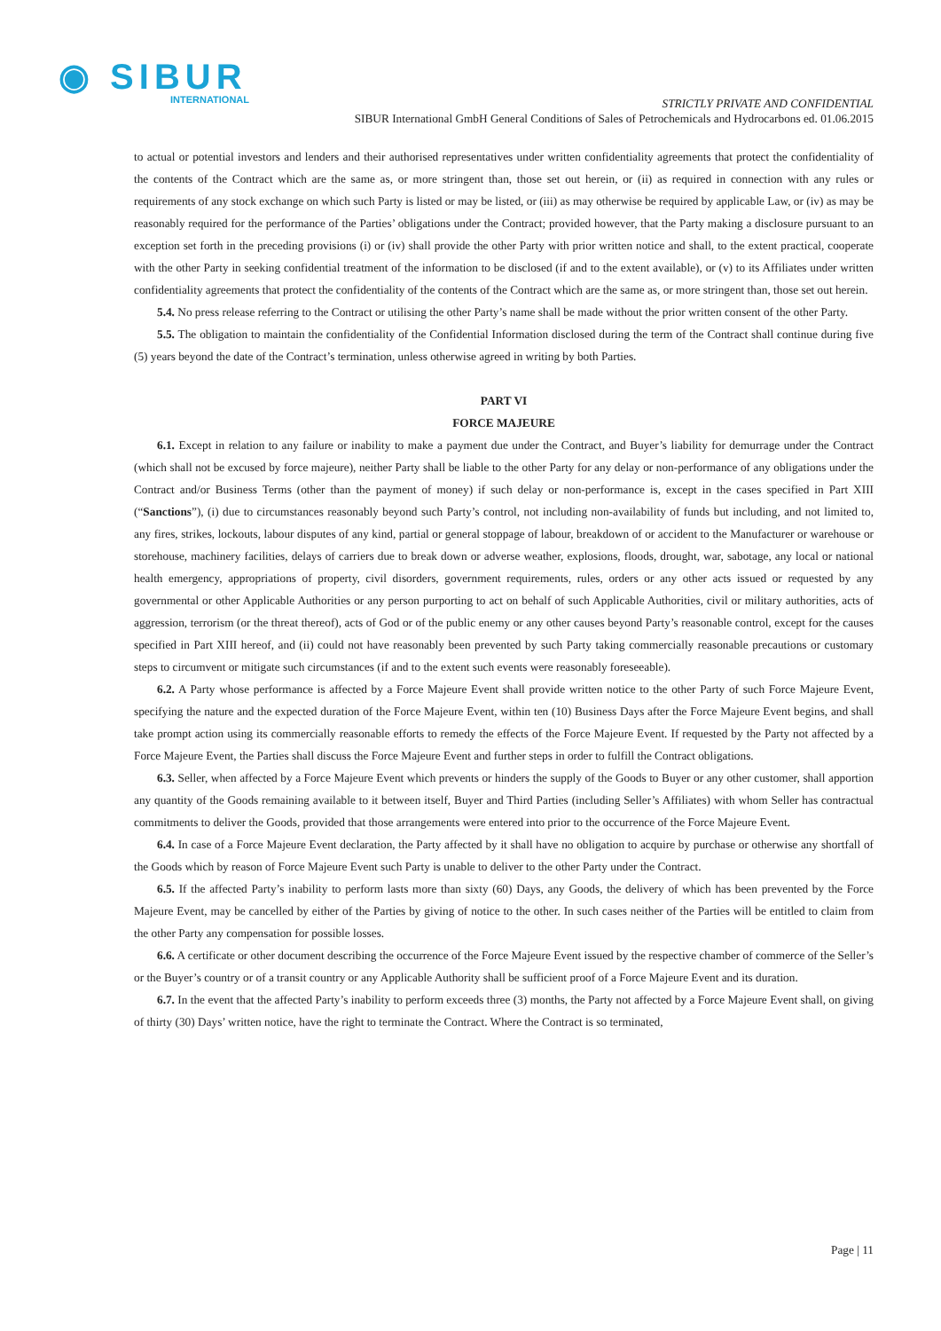◉ SIBUR
INTERNATIONAL
STRICTLY PRIVATE AND CONFIDENTIAL
SIBUR International GmbH General Conditions of Sales of Petrochemicals and Hydrocarbons ed. 01.06.2015
to actual or potential investors and lenders and their authorised representatives under written confidentiality agreements that protect the confidentiality of the contents of the Contract which are the same as, or more stringent than, those set out herein, or (ii) as required in connection with any rules or requirements of any stock exchange on which such Party is listed or may be listed, or (iii) as may otherwise be required by applicable Law, or (iv) as may be reasonably required for the performance of the Parties’ obligations under the Contract; provided however, that the Party making a disclosure pursuant to an exception set forth in the preceding provisions (i) or (iv) shall provide the other Party with prior written notice and shall, to the extent practical, cooperate with the other Party in seeking confidential treatment of the information to be disclosed (if and to the extent available), or (v) to its Affiliates under written confidentiality agreements that protect the confidentiality of the contents of the Contract which are the same as, or more stringent than, those set out herein.
5.4. No press release referring to the Contract or utilising the other Party’s name shall be made without the prior written consent of the other Party.
5.5. The obligation to maintain the confidentiality of the Confidential Information disclosed during the term of the Contract shall continue during five (5) years beyond the date of the Contract’s termination, unless otherwise agreed in writing by both Parties.
PART VI
FORCE MAJEURE
6.1. Except in relation to any failure or inability to make a payment due under the Contract, and Buyer’s liability for demurrage under the Contract (which shall not be excused by force majeure), neither Party shall be liable to the other Party for any delay or non-performance of any obligations under the Contract and/or Business Terms (other than the payment of money) if such delay or non-performance is, except in the cases specified in Part XIII (“Sanctions”), (i) due to circumstances reasonably beyond such Party’s control, not including non-availability of funds but including, and not limited to, any fires, strikes, lockouts, labour disputes of any kind, partial or general stoppage of labour, breakdown of or accident to the Manufacturer or warehouse or storehouse, machinery facilities, delays of carriers due to break down or adverse weather, explosions, floods, drought, war, sabotage, any local or national health emergency, appropriations of property, civil disorders, government requirements, rules, orders or any other acts issued or requested by any governmental or other Applicable Authorities or any person purporting to act on behalf of such Applicable Authorities, civil or military authorities, acts of aggression, terrorism (or the threat thereof), acts of God or of the public enemy or any other causes beyond Party’s reasonable control, except for the causes specified in Part XIII hereof, and (ii) could not have reasonably been prevented by such Party taking commercially reasonable precautions or customary steps to circumvent or mitigate such circumstances (if and to the extent such events were reasonably foreseeable).
6.2. A Party whose performance is affected by a Force Majeure Event shall provide written notice to the other Party of such Force Majeure Event, specifying the nature and the expected duration of the Force Majeure Event, within ten (10) Business Days after the Force Majeure Event begins, and shall take prompt action using its commercially reasonable efforts to remedy the effects of the Force Majeure Event. If requested by the Party not affected by a Force Majeure Event, the Parties shall discuss the Force Majeure Event and further steps in order to fulfill the Contract obligations.
6.3. Seller, when affected by a Force Majeure Event which prevents or hinders the supply of the Goods to Buyer or any other customer, shall apportion any quantity of the Goods remaining available to it between itself, Buyer and Third Parties (including Seller’s Affiliates) with whom Seller has contractual commitments to deliver the Goods, provided that those arrangements were entered into prior to the occurrence of the Force Majeure Event.
6.4. In case of a Force Majeure Event declaration, the Party affected by it shall have no obligation to acquire by purchase or otherwise any shortfall of the Goods which by reason of Force Majeure Event such Party is unable to deliver to the other Party under the Contract.
6.5. If the affected Party’s inability to perform lasts more than sixty (60) Days, any Goods, the delivery of which has been prevented by the Force Majeure Event, may be cancelled by either of the Parties by giving of notice to the other. In such cases neither of the Parties will be entitled to claim from the other Party any compensation for possible losses.
6.6. A certificate or other document describing the occurrence of the Force Majeure Event issued by the respective chamber of commerce of the Seller’s or the Buyer’s country or of a transit country or any Applicable Authority shall be sufficient proof of a Force Majeure Event and its duration.
6.7. In the event that the affected Party’s inability to perform exceeds three (3) months, the Party not affected by a Force Majeure Event shall, on giving of thirty (30) Days’ written notice, have the right to terminate the Contract. Where the Contract is so terminated,
Page | 11